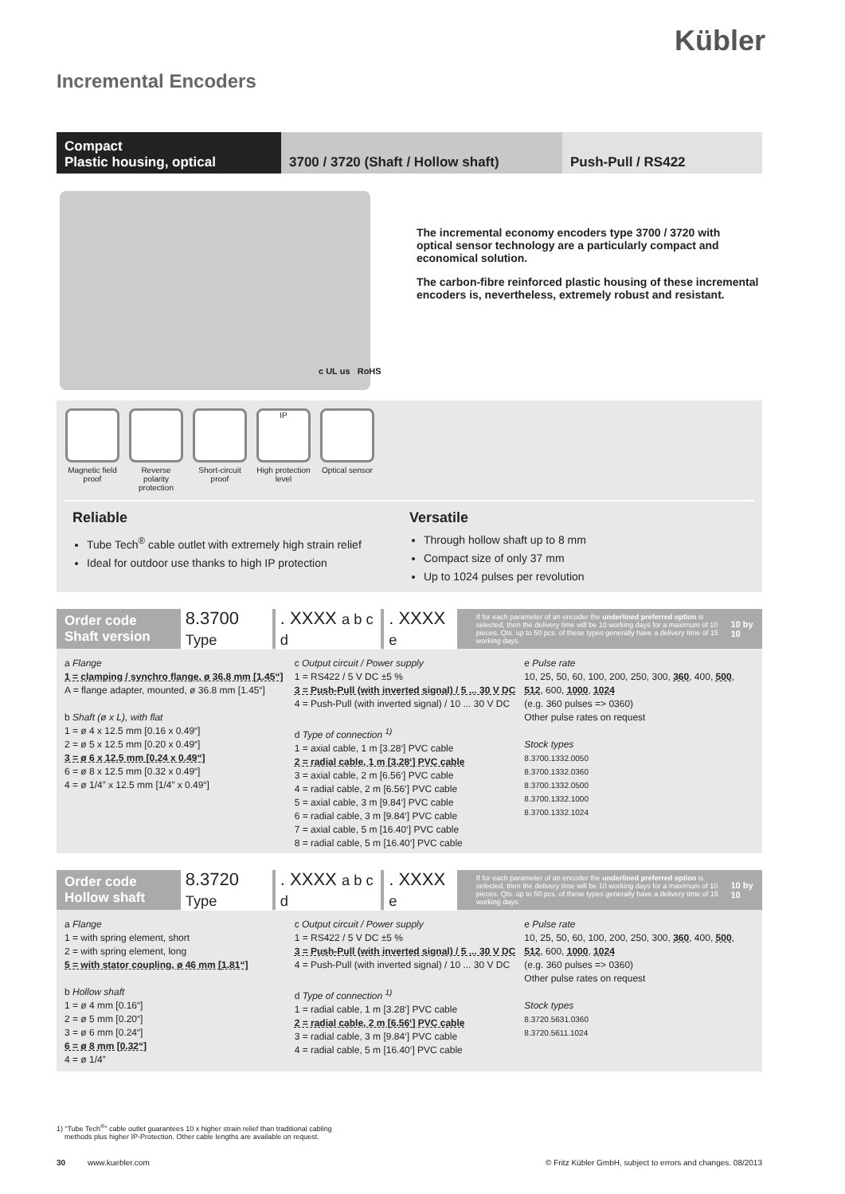Kübler
Incremental Encoders
Compact
Plastic housing, optical
3700 / 3720 (Shaft / Hollow shaft)
Push-Pull / RS422
The incremental economy encoders type 3700 / 3720 with optical sensor technology are a particularly compact and economical solution.
The carbon-fibre reinforced plastic housing of these incremental encoders is, nevertheless, extremely robust and resistant.
c UL us RoHS
Magnetic field proof
Reverse polarity protection
Short-circuit proof
IP
High protection level
Optical sensor
Reliable
Tube Tech<sup>®</sup> cable outlet with extremely high strain relief
Ideal for outdoor use thanks to high IP protection
Versatile
Through hollow shaft up to 8 mm
Compact size of only 37 mm
Up to 1024 pulses per revolution
Order code
Shaft version
8.3700 Type. XXXX a b c d. XXXX e
If for each parameter of an encoder the underlined preferred option is selected, then the delivery time will be 10 working days for a maximum of 10 pieces. Qts. up to 50 pcs. of these types generally have a delivery time of 15 working days.
10 by 10
a Flange
1 = clamping / synchro flange, ø 36.8 mm [1.45“]
A = flange adapter, mounted, ø 36.8 mm [1.45“]
b Shaft (ø x L), with flat
1 = ø 4 x 12.5 mm [0.16 x 0.49“]
2 = ø 5 x 12.5 mm [0.20 x 0.49“]
3 = ø 6 x 12.5 mm [0.24 x 0.49“]
6 = ø 8 x 12.5 mm [0.32 x 0.49“]
4 = ø 1/4” x 12.5 mm [1/4” x 0.49“]
c Output circuit / Power supply
1 = RS422 / 5 V DC ±5 %
3 = Push-Pull (with inverted signal) / 5 ... 30 V DC
4 = Push-Pull (with inverted signal) / 10 ... 30 V DC
d Type of connection <sup>1)</sup>
1 = axial cable, 1 m [3.28‘] PVC cable
2 = radial cable, 1 m [3.28‘] PVC cable
3 = axial cable, 2 m [6.56‘] PVC cable
4 = radial cable, 2 m [6.56‘] PVC cable
5 = axial cable, 3 m [9.84‘] PVC cable
6 = radial cable, 3 m [9.84‘] PVC cable
7 = axial cable, 5 m [16.40‘] PVC cable
8 = radial cable, 5 m [16.40‘] PVC cable
e Pulse rate
10, 25, 50, 60, 100, 200, 250, 300, 360, 400, 500, 512, 600, 1000, 1024
(e.g. 360 pulses => 0360)
Other pulse rates on request
Stock types
8.3700.1332.0050
8.3700.1332.0360
8.3700.1332.0500
8.3700.1332.1000
8.3700.1332.1024
Order code
Hollow shaft
8.3720 Type. XXXX a b c d. XXXX e
If for each parameter of an encoder the underlined preferred option is selected, then the delivery time will be 10 working days for a maximum of 10 pieces. Qts. up to 50 pcs. of these types generally have a delivery time of 15 working days.
10 by 10
a Flange
1 = with spring element, short
2 = with spring element, long
5 = with stator coupling, ø 46 mm [1.81“]
b Hollow shaft
1 = ø 4 mm [0.16“]
2 = ø 5 mm [0.20“]
3 = ø 6 mm [0.24“]
6 = ø 8 mm [0.32“]
4 = ø 1/4”
c Output circuit / Power supply
1 = RS422 / 5 V DC ±5 %
3 = Push-Pull (with inverted signal) / 5 ... 30 V DC
4 = Push-Pull (with inverted signal) / 10 ... 30 V DC
d Type of connection <sup>1)</sup>
1 = radial cable, 1 m [3.28‘] PVC cable
2 = radial cable, 2 m [6.56‘] PVC cable
3 = radial cable, 3 m [9.84‘] PVC cable
4 = radial cable, 5 m [16.40‘] PVC cable
e Pulse rate
10, 25, 50, 60, 100, 200, 250, 300, 360, 400, 500, 512, 600, 1000, 1024
(e.g. 360 pulses => 0360)
Other pulse rates on request
Stock types
8.3720.5631.0360
8.3720.5611.1024
1) “Tube Tech<sup>®</sup>” cable outlet guarantees 10 x higher strain relief than traditional cabling
methods plus higher IP-Protection. Other cable lengths are available on request.
30 www.kuebler.com © Fritz Kübler GmbH, subject to errors and changes. 08/2013